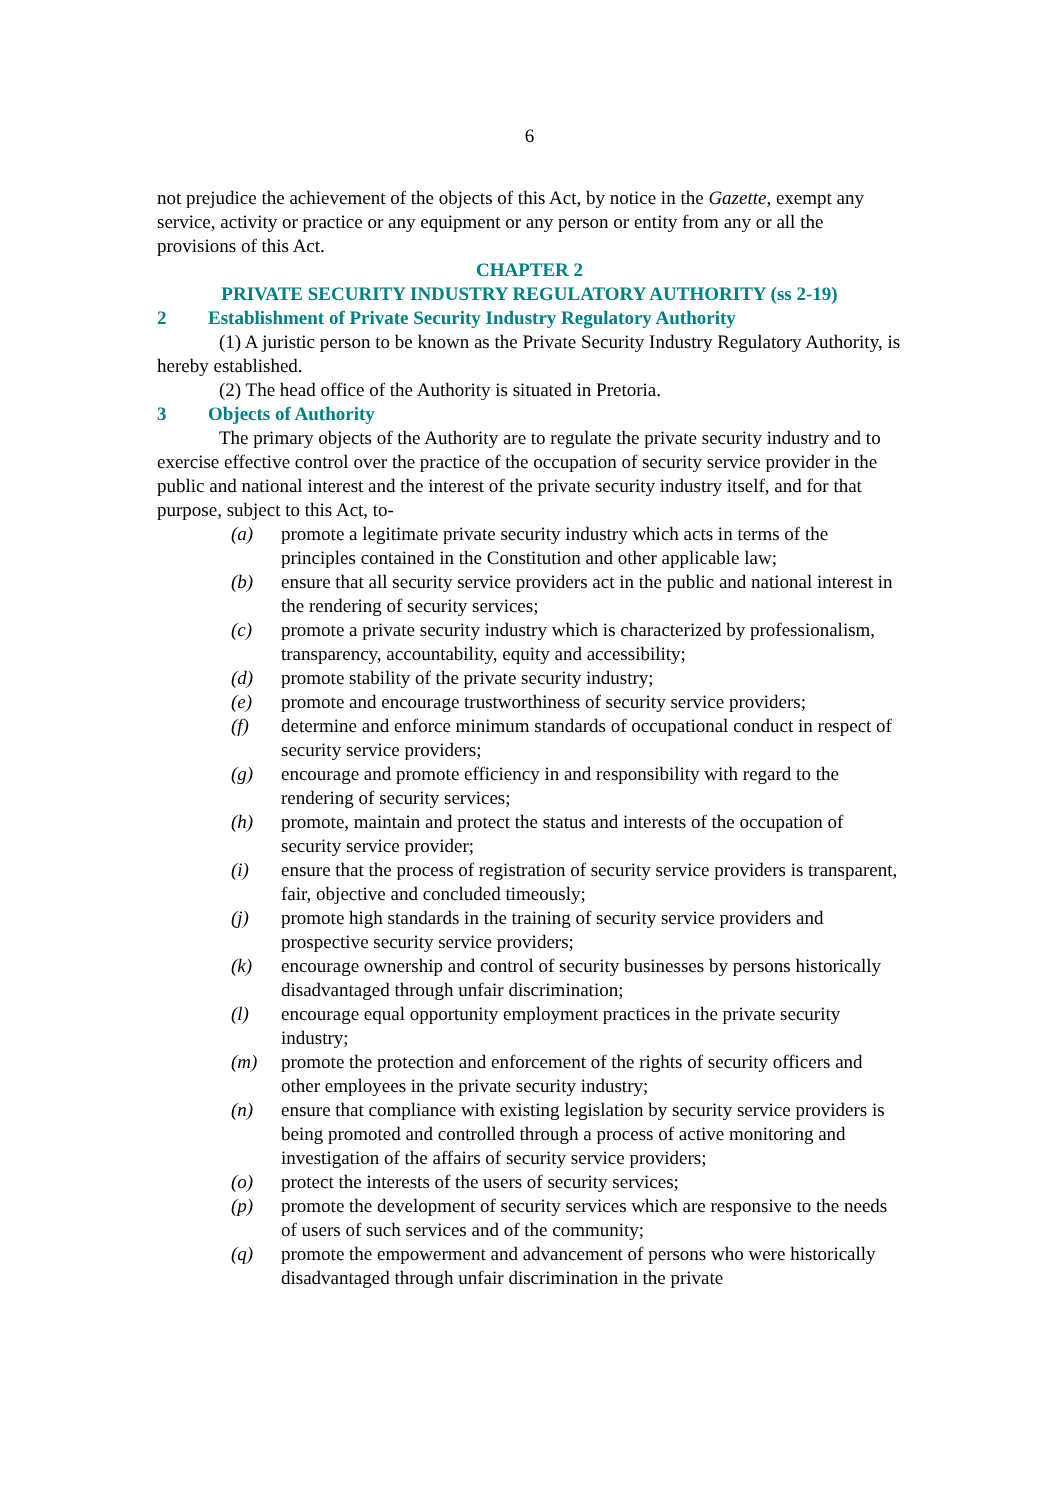6
not prejudice the achievement of the objects of this Act, by notice in the Gazette, exempt any service, activity or practice or any equipment or any person or entity from any or all the provisions of this Act.
CHAPTER 2
PRIVATE SECURITY INDUSTRY REGULATORY AUTHORITY (ss 2-19)
2 Establishment of Private Security Industry Regulatory Authority
(1) A juristic person to be known as the Private Security Industry Regulatory Authority, is hereby established.
(2) The head office of the Authority is situated in Pretoria.
3 Objects of Authority
The primary objects of the Authority are to regulate the private security industry and to exercise effective control over the practice of the occupation of security service provider in the public and national interest and the interest of the private security industry itself, and for that purpose, subject to this Act, to-
(a) promote a legitimate private security industry which acts in terms of the principles contained in the Constitution and other applicable law;
(b) ensure that all security service providers act in the public and national interest in the rendering of security services;
(c) promote a private security industry which is characterized by professionalism, transparency, accountability, equity and accessibility;
(d) promote stability of the private security industry;
(e) promote and encourage trustworthiness of security service providers;
(f) determine and enforce minimum standards of occupational conduct in respect of security service providers;
(g) encourage and promote efficiency in and responsibility with regard to the rendering of security services;
(h) promote, maintain and protect the status and interests of the occupation of security service provider;
(i) ensure that the process of registration of security service providers is transparent, fair, objective and concluded timeously;
(j) promote high standards in the training of security service providers and prospective security service providers;
(k) encourage ownership and control of security businesses by persons historically disadvantaged through unfair discrimination;
(l) encourage equal opportunity employment practices in the private security industry;
(m) promote the protection and enforcement of the rights of security officers and other employees in the private security industry;
(n) ensure that compliance with existing legislation by security service providers is being promoted and controlled through a process of active monitoring and investigation of the affairs of security service providers;
(o) protect the interests of the users of security services;
(p) promote the development of security services which are responsive to the needs of users of such services and of the community;
(q) promote the empowerment and advancement of persons who were historically disadvantaged through unfair discrimination in the private